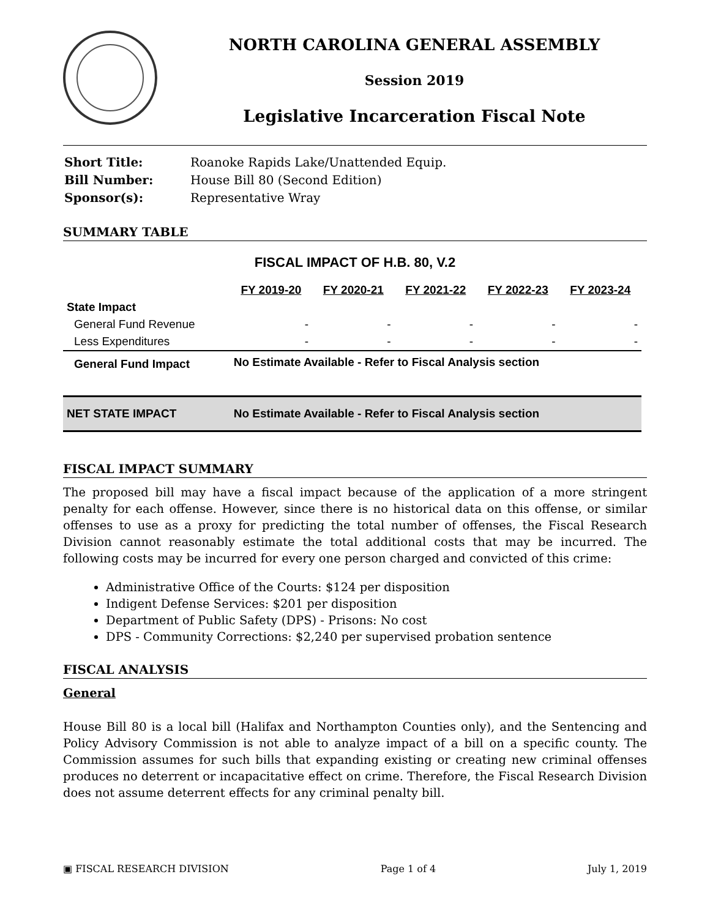NORTH CAROLINA GENERAL ASSEMBLY
Session 2019
Legislative Incarceration Fiscal Note
| Short Title: | Roanoke Rapids Lake/Unattended Equip. |
| Bill Number: | House Bill 80 (Second Edition) |
| Sponsor(s): | Representative Wray |
SUMMARY TABLE
FISCAL IMPACT OF H.B. 80, V.2
| | FY 2019-20 | FY 2020-21 | FY 2021-22 | FY 2022-23 | FY 2023-24 |
| --- | --- | --- | --- | --- | --- |
| State Impact | | | | | |
| General Fund Revenue | - | - | - | - | - |
| Less Expenditures | - | - | - | - | - |
| General Fund Impact | No Estimate Available - Refer to Fiscal Analysis section | | | | |
| NET STATE IMPACT | No Estimate Available - Refer to Fiscal Analysis section | | | | |
FISCAL IMPACT SUMMARY
The proposed bill may have a fiscal impact because of the application of a more stringent penalty for each offense. However, since there is no historical data on this offense, or similar offenses to use as a proxy for predicting the total number of offenses, the Fiscal Research Division cannot reasonably estimate the total additional costs that may be incurred. The following costs may be incurred for every one person charged and convicted of this crime:
Administrative Office of the Courts: $124 per disposition
Indigent Defense Services: $201 per disposition
Department of Public Safety (DPS) - Prisons: No cost
DPS - Community Corrections: $2,240 per supervised probation sentence
FISCAL ANALYSIS
General
House Bill 80 is a local bill (Halifax and Northampton Counties only), and the Sentencing and Policy Advisory Commission is not able to analyze impact of a bill on a specific county. The Commission assumes for such bills that expanding existing or creating new criminal offenses produces no deterrent or incapacitative effect on crime. Therefore, the Fiscal Research Division does not assume deterrent effects for any criminal penalty bill.
▣ FISCAL RESEARCH DIVISION Page 1 of 4 July 1, 2019